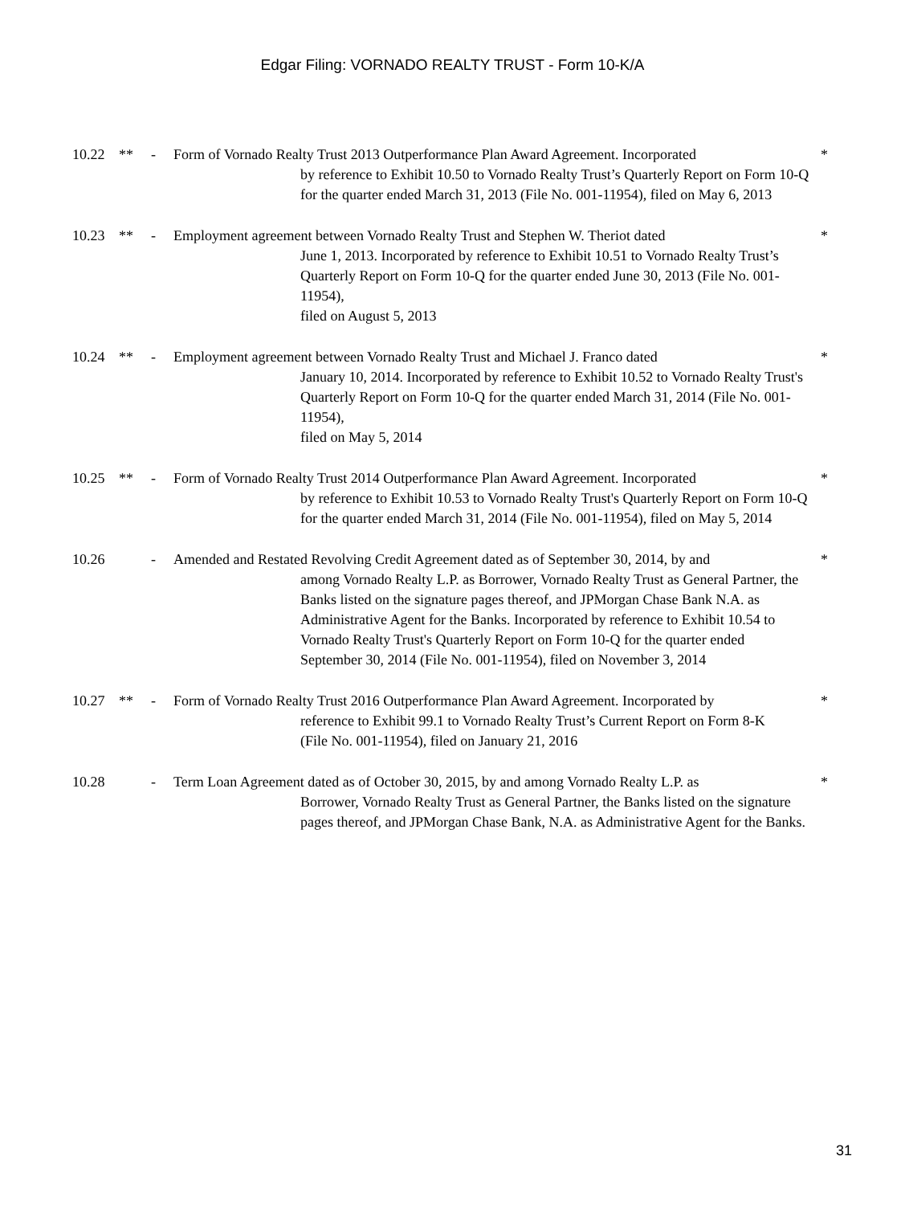Edgar Filing: VORNADO REALTY TRUST - Form 10-K/A
| 10.22 | ** | - | Form of Vornado Realty Trust 2013 Outperformance Plan Award Agreement. Incorporated by reference to Exhibit 10.50 to Vornado Realty Trust’s Quarterly Report on Form 10-Q for the quarter ended March 31, 2013 (File No. 001-11954), filed on May 6, 2013 | * |
| 10.23 | ** | - | Employment agreement between Vornado Realty Trust and Stephen W. Theriot dated June 1, 2013. Incorporated by reference to Exhibit 10.51 to Vornado Realty Trust’s Quarterly Report on Form 10-Q for the quarter ended June 30, 2013 (File No. 001-11954), filed on August 5, 2013 | * |
| 10.24 | ** | - | Employment agreement between Vornado Realty Trust and Michael J. Franco dated January 10, 2014. Incorporated by reference to Exhibit 10.52 to Vornado Realty Trust's Quarterly Report on Form 10-Q for the quarter ended March 31, 2014 (File No. 001-11954), filed on May 5, 2014 | * |
| 10.25 | ** | - | Form of Vornado Realty Trust 2014 Outperformance Plan Award Agreement. Incorporated by reference to Exhibit 10.53 to Vornado Realty Trust's Quarterly Report on Form 10-Q for the quarter ended March 31, 2014 (File No. 001-11954), filed on May 5, 2014 | * |
| 10.26 | | - | Amended and Restated Revolving Credit Agreement dated as of September 30, 2014, by and among Vornado Realty L.P. as Borrower, Vornado Realty Trust as General Partner, the Banks listed on the signature pages thereof, and JPMorgan Chase Bank N.A. as Administrative Agent for the Banks. Incorporated by reference to Exhibit 10.54 to Vornado Realty Trust's Quarterly Report on Form 10-Q for the quarter ended September 30, 2014 (File No. 001-11954), filed on November 3, 2014 | * |
| 10.27 | ** | - | Form of Vornado Realty Trust 2016 Outperformance Plan Award Agreement. Incorporated by reference to Exhibit 99.1 to Vornado Realty Trust’s Current Report on Form 8-K (File No. 001-11954), filed on January 21, 2016 | * |
| 10.28 | | - | Term Loan Agreement dated as of October 30, 2015, by and among Vornado Realty L.P. as Borrower, Vornado Realty Trust as General Partner, the Banks listed on the signature pages thereof, and JPMorgan Chase Bank, N.A. as Administrative Agent for the Banks. | * |
31